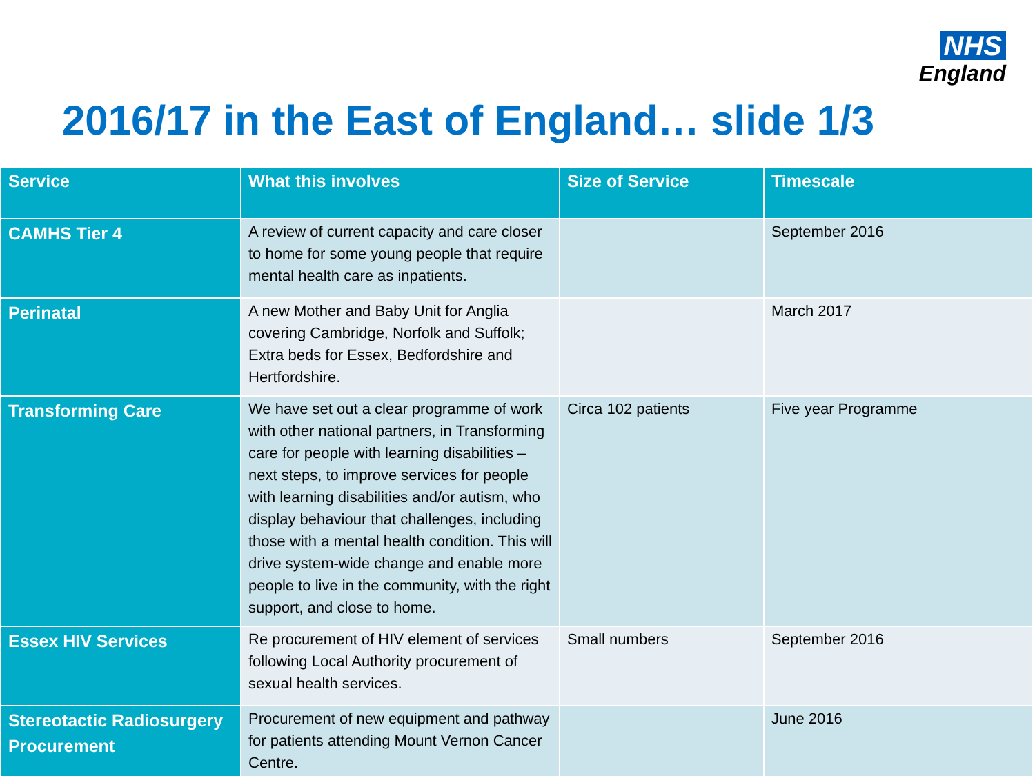NHS
England
2016/17 in the East of England… slide 1/3
| Service | What this involves | Size of Service | Timescale |
| --- | --- | --- | --- |
| CAMHS Tier 4 | A review of current capacity and care closer to home for some young people that require mental health care as inpatients. | | September 2016 |
| Perinatal | A new Mother and Baby Unit for Anglia covering Cambridge, Norfolk and Suffolk; Extra beds for Essex, Bedfordshire and Hertfordshire. | | March 2017 |
| Transforming Care | We have set out a clear programme of work with other national partners, in Transforming care for people with learning disabilities – next steps, to improve services for people with learning disabilities and/or autism, who display behaviour that challenges, including those with a mental health condition. This will drive system-wide change and enable more people to live in the community, with the right support, and close to home. | Circa 102 patients | Five year Programme |
| Essex HIV Services | Re procurement of HIV element of services following Local Authority procurement of sexual health services. | Small numbers | September 2016 |
| Stereotactic Radiosurgery Procurement | Procurement of new equipment and pathway for patients attending Mount Vernon Cancer Centre. | | June 2016 |